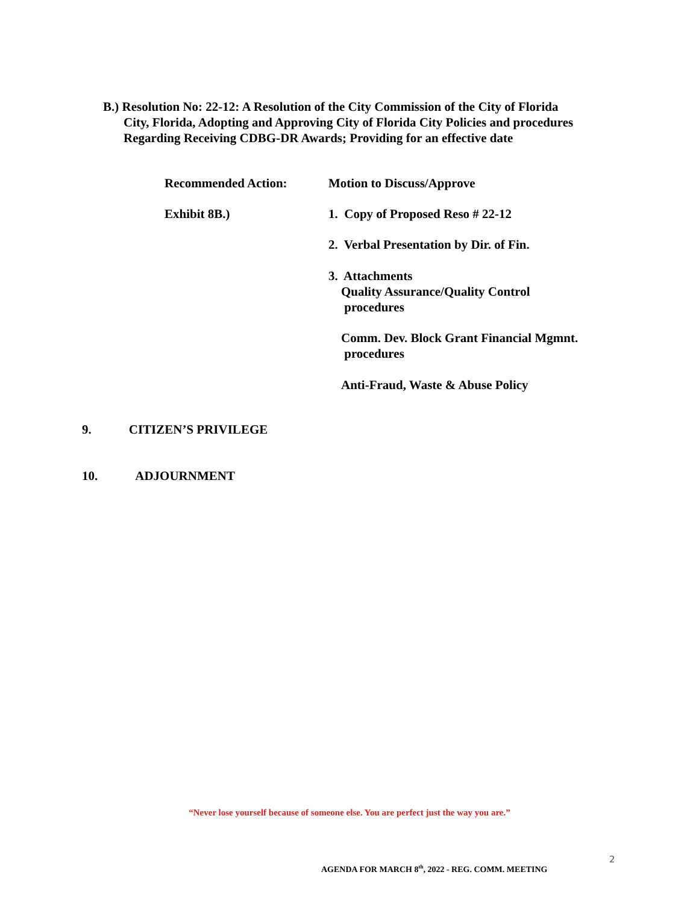B.) Resolution No: 22-12: A Resolution of the City Commission of the City of Florida
City, Florida, Adopting and Approving City of Florida City Policies and procedures
Regarding Receiving CDBG-DR Awards; Providing for an effective date
Recommended Action: Motion to Discuss/Approve
Exhibit 8B.) 1. Copy of Proposed Reso # 22-12
2. Verbal Presentation by Dir. of Fin.
3. Attachments
Quality Assurance/Quality Control
procedures
Comm. Dev. Block Grant Financial Mgmnt.
procedures
Anti-Fraud, Waste & Abuse Policy
9. CITIZEN’S PRIVILEGE
10. ADJOURNMENT
“Never lose yourself because of someone else. You are perfect just the way you are.”
2
AGENDA FOR MARCH 8<sup>th</sup>, 2022 - REG. COMM. MEETING